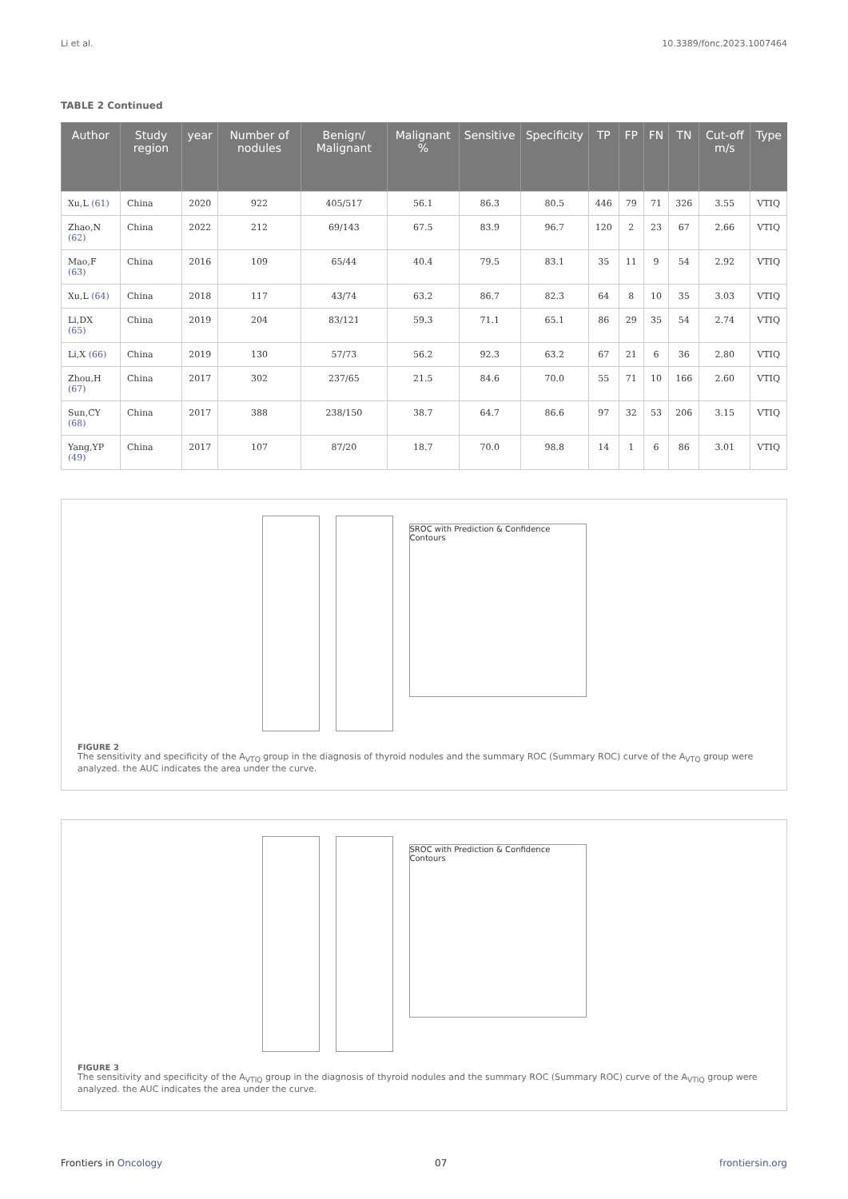Li et al. 10.3389/fonc.2023.1007464
TABLE 2 Continued
| Author | Study region | year | Number of nodules | Benign/ Malignant | Malignant % | Sensitive | Specificity | TP | FP | FN | TN | Cut-off m/s | Type |
| --- | --- | --- | --- | --- | --- | --- | --- | --- | --- | --- | --- | --- | --- |
| Xu,L (61) | China | 2020 | 922 | 405/517 | 56.1 | 86.3 | 80.5 | 446 | 79 | 71 | 326 | 3.55 | VTIQ |
| Zhao,N (62) | China | 2022 | 212 | 69/143 | 67.5 | 83.9 | 96.7 | 120 | 2 | 23 | 67 | 2.66 | VTIQ |
| Mao,F (63) | China | 2016 | 109 | 65/44 | 40.4 | 79.5 | 83.1 | 35 | 11 | 9 | 54 | 2.92 | VTIQ |
| Xu,L (64) | China | 2018 | 117 | 43/74 | 63.2 | 86.7 | 82.3 | 64 | 8 | 10 | 35 | 3.03 | VTIQ |
| Li,DX (65) | China | 2019 | 204 | 83/121 | 59.3 | 71.1 | 65.1 | 86 | 29 | 35 | 54 | 2.74 | VTIQ |
| Li,X (66) | China | 2019 | 130 | 57/73 | 56.2 | 92.3 | 63.2 | 67 | 21 | 6 | 36 | 2.80 | VTIQ |
| Zhou,H (67) | China | 2017 | 302 | 237/65 | 21.5 | 84.6 | 70.0 | 55 | 71 | 10 | 166 | 2.60 | VTIQ |
| Sun,CY (68) | China | 2017 | 388 | 238/150 | 38.7 | 64.7 | 86.6 | 97 | 32 | 53 | 206 | 3.15 | VTIQ |
| Yang,YP (49) | China | 2017 | 107 | 87/20 | 18.7 | 70.0 | 98.8 | 14 | 1 | 6 | 86 | 3.01 | VTIQ |
SROC with Prediction & Confidence Contours
FIGURE 2
The sensitivity and specificity of the A<sub>VTQ</sub> group in the diagnosis of thyroid nodules and the summary ROC (Summary ROC) curve of the A<sub>VTQ</sub> group were analyzed. the AUC indicates the area under the curve.
SROC with Prediction & Confidence Contours
FIGURE 3
The sensitivity and specificity of the A<sub>VTIQ</sub> group in the diagnosis of thyroid nodules and the summary ROC (Summary ROC) curve of the A<sub>VTIQ</sub> group were analyzed. the AUC indicates the area under the curve.
Frontiers in Oncology 07 frontiersin.org